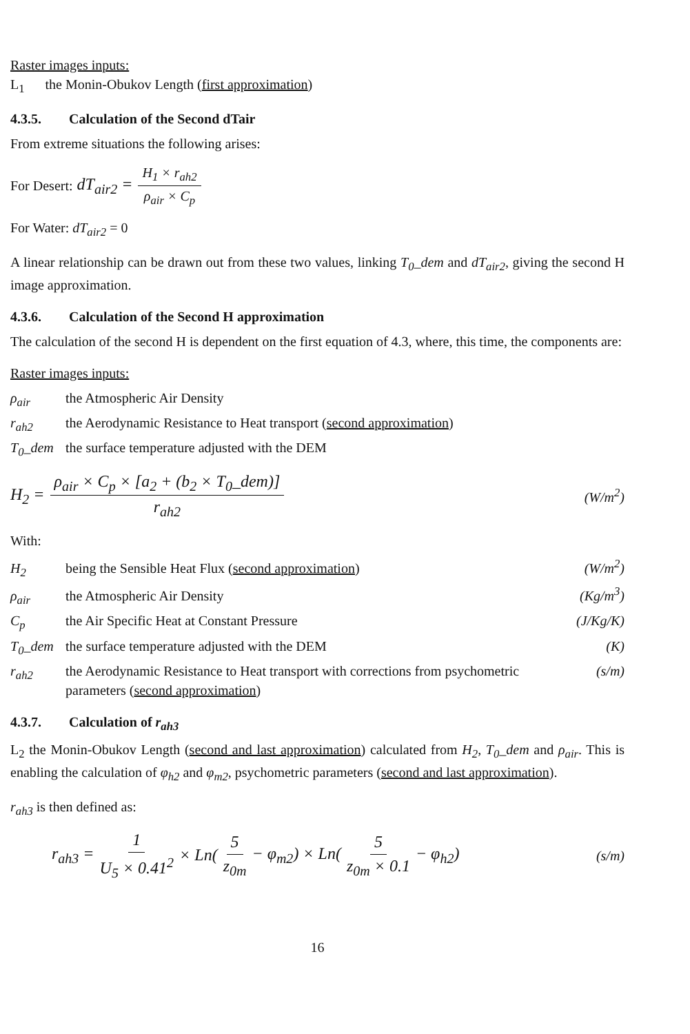Raster images inputs:
L<sub>1</sub> the Monin-Obukov Length (first approximation)
4.3.5. Calculation of the Second dTair
From extreme situations the following arises:
For Desert: dT<sub>air2</sub> = H<sub>1</sub> × r<sub>ah2</sub> ρ<sub>air</sub> × C<sub>p</sub>
For Water: dT<sub>air2</sub> = 0
A linear relationship can be drawn out from these two values, linking T<sub>0</sub>_dem and dT<sub>air2</sub>, giving the second H image approximation.
4.3.6. Calculation of the Second H approximation
The calculation of the second H is dependent on the first equation of 4.3, where, this time, the components are:
Raster images inputs:
ρ<sub>air</sub> the Atmospheric Air Density
r<sub>ah2</sub> the Aerodynamic Resistance to Heat transport (second approximation)
T<sub>0</sub>_dem the surface temperature adjusted with the DEM
H<sub>2</sub> = ρ<sub>air</sub> × C<sub>p</sub> × [a<sub>2</sub> + (b<sub>2</sub> × T<sub>0</sub>_dem)] r<sub>ah2</sub> (W/m<sup>2</sup>)
With:
H<sub>2</sub> being the Sensible Heat Flux (second approximation) (W/m<sup>2</sup>)
ρ<sub>air</sub> the Atmospheric Air Density (Kg/m<sup>3</sup>)
C<sub>p</sub> the Air Specific Heat at Constant Pressure (J/Kg/K)
T<sub>0</sub>_dem the surface temperature adjusted with the DEM (K)
r<sub>ah2</sub> the Aerodynamic Resistance to Heat transport with corrections from psychometric parameters (second approximation) (s/m)
4.3.7. Calculation of r<sub>ah3</sub>
L<sub>2</sub> the Monin-Obukov Length (second and last approximation) calculated from H<sub>2</sub>, T<sub>0</sub>_dem and ρ<sub>air</sub>. This is enabling the calculation of φ<sub>h2</sub> and φ<sub>m2</sub>, psychometric parameters (second and last approximation).
r<sub>ah3</sub> is then defined as:
r<sub>ah3</sub> = 1 U<sub>5</sub> × 0.41<sup>2</sup> × Ln(5 z<sub>0m</sub> − φ<sub>m2</sub>) × Ln(5 z<sub>0m</sub> × 0.1 − φ<sub>h2</sub>) (s/m)
16